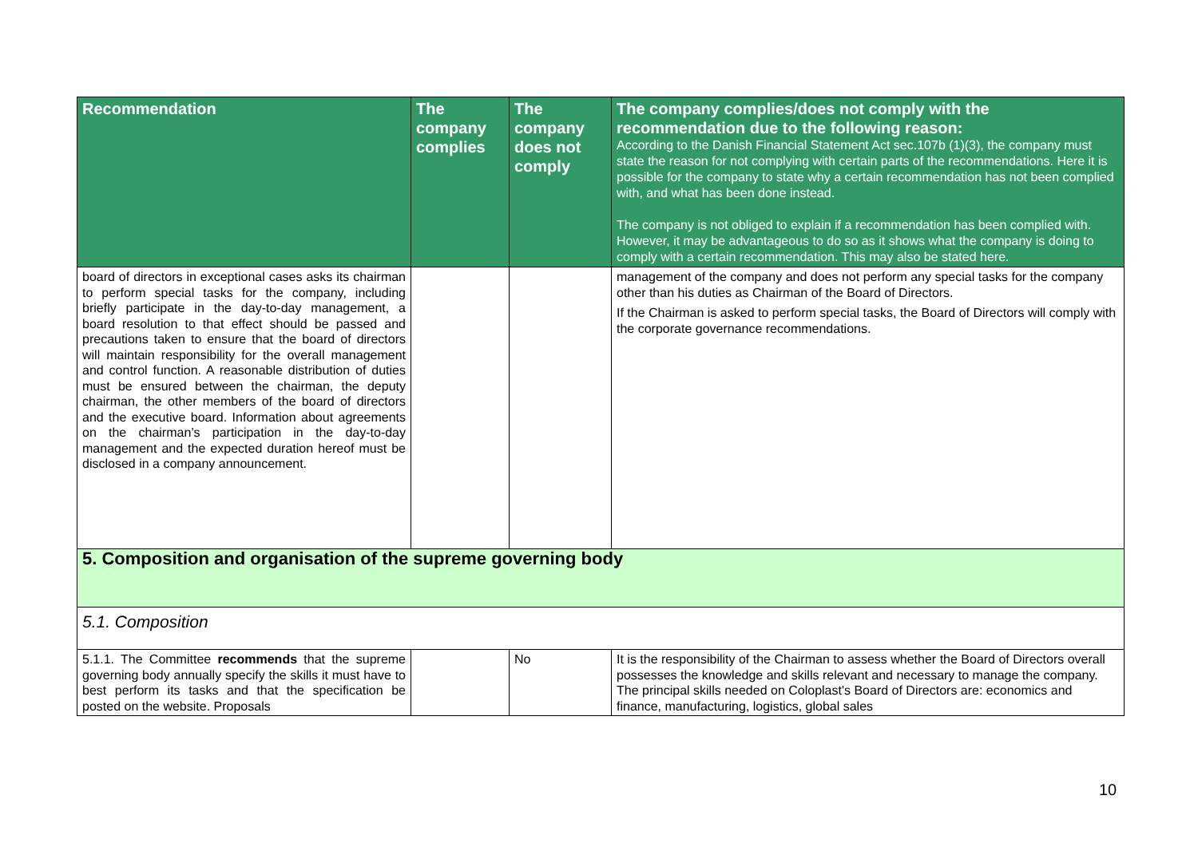| Recommendation | The company complies | The company does not comply | The company complies/does not comply with the recommendation due to the following reason: According to the Danish Financial Statement Act sec.107b (1)(3), the company must state the reason for not complying with certain parts of the recommendations. Here it is possible for the company to state why a certain recommendation has not been complied with, and what has been done instead. The company is not obliged to explain if a recommendation has been complied with. However, it may be advantageous to do so as it shows what the company is doing to comply with a certain recommendation. This may also be stated here. |
| --- | --- | --- | --- |
| board of directors in exceptional cases asks its chairman to perform special tasks for the company, including briefly participate in the day-to-day management, a board resolution to that effect should be passed and precautions taken to ensure that the board of directors will maintain responsibility for the overall management and control function. A reasonable distribution of duties must be ensured between the chairman, the deputy chairman, the other members of the board of directors and the executive board. Information about agreements on the chairman’s participation in the day-to-day management and the expected duration hereof must be disclosed in a company announcement. | | | management of the company and does not perform any special tasks for the company other than his duties as Chairman of the Board of Directors. If the Chairman is asked to perform special tasks, the Board of Directors will comply with the corporate governance recommendations. |
| 5. Composition and organisation of the supreme governing body | | | |
| 5.1. Composition | | | |
| 5.1.1. The Committee recommends that the supreme governing body annually specify the skills it must have to best perform its tasks and that the specification be posted on the website. Proposals | | No | It is the responsibility of the Chairman to assess whether the Board of Directors overall possesses the knowledge and skills relevant and necessary to manage the company. The principal skills needed on Coloplast's Board of Directors are: economics and finance, manufacturing, logistics, global sales |
10